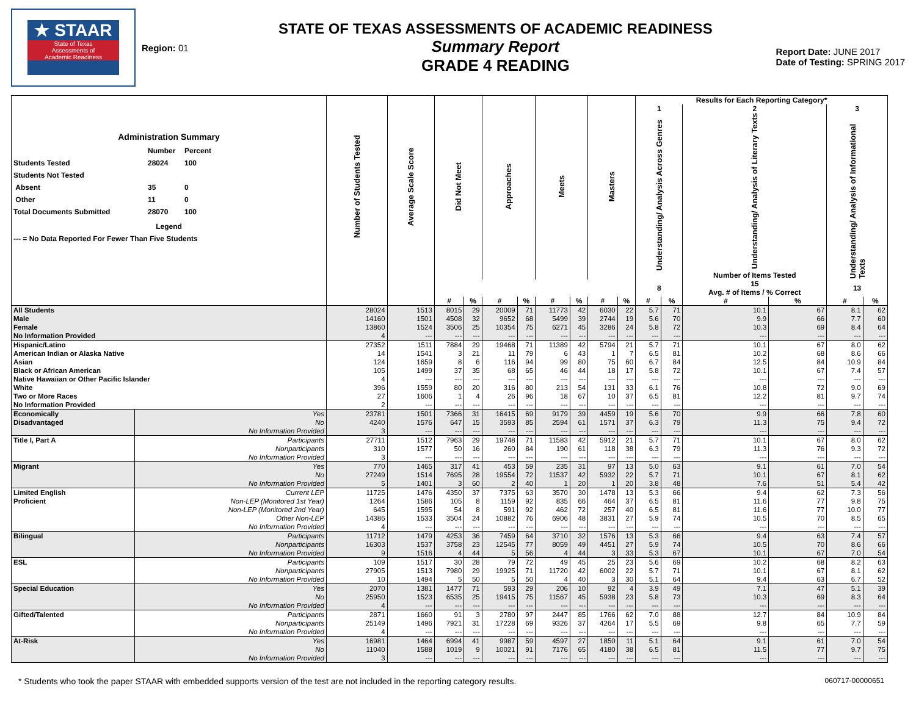★ STAAR
State of Texas
Assessments of
Academic Readiness
Region: 01
STATE OF TEXAS ASSESSMENTS OF ACADEMIC READINESS
Summary Report
GRADE 4 READING
Report Date: JUNE 2017
Date of Testing: SPRING 2017
| Administration Summary Number Percent Students Tested 28024 100 Students Not Tested Absent 35 0 Other 11 0 Total Documents Submitted 28070 100 Legend --- = No Data Reported For Fewer Than Five Students | | Number of Students Tested | Average Scale Score | Did Not Meet | | Approaches | | Meets | | Masters | | Results for Each Reporting Category* | | | | | |
| --- | --- | --- | --- | --- | --- | --- | --- | --- | --- | --- | --- | --- | --- | --- | --- | --- | --- |
| | | | | | | | | | | | | 1 | | 2 | | 3 | |
| | | | | | | | | | | | | Understanding/ Analysis Across Genres | | Understanding/ Analysis of Literary Texts Number of Items Tested | | Understanding/ Analysis of Informational Texts | |
| | | | | | | | | | | | | 8 | | 15 Avg. # of Items / % Correct | | 13 | |
| | | | | # | % | # | % | # | % | # | % | # | % | # | % | # | % |
| All Students | | 28024 | 1513 | 8015 | 29 | 20009 | 71 | 11773 | 42 | 6030 | 22 | 5.7 | 71 | 10.1 | 67 | 8.1 | 62 |
| Male | | 14160 | 1501 | 4508 | 32 | 9652 | 68 | 5499 | 39 | 2744 | 19 | 5.6 | 70 | 9.9 | 66 | 7.7 | 60 |
| Female | | 13860 | 1524 | 3506 | 25 | 10354 | 75 | 6271 | 45 | 3286 | 24 | 5.8 | 72 | 10.3 | 69 | 8.4 | 64 |
| No Information Provided | | 4 | --- | --- | --- | --- | --- | --- | --- | --- | --- | --- | --- | --- | --- | --- | --- |
| Hispanic/Latino | | 27352 | 1511 | 7884 | 29 | 19468 | 71 | 11389 | 42 | 5794 | 21 | 5.7 | 71 | 10.1 | 67 | 8.0 | 62 |
| American Indian or Alaska Native | | 14 | 1541 | 3 | 21 | 11 | 79 | 6 | 43 | 1 | 7 | 6.5 | 81 | 10.2 | 68 | 8.6 | 66 |
| Asian | | 124 | 1659 | 8 | 6 | 116 | 94 | 99 | 80 | 75 | 60 | 6.7 | 84 | 12.5 | 84 | 10.9 | 84 |
| Black or African American | | 105 | 1499 | 37 | 35 | 68 | 65 | 46 | 44 | 18 | 17 | 5.8 | 72 | 10.1 | 67 | 7.4 | 57 |
| Native Hawaiian or Other Pacific Islander | | 4 | --- | --- | --- | --- | --- | --- | --- | --- | --- | --- | --- | --- | --- | --- | --- |
| White | | 396 | 1559 | 80 | 20 | 316 | 80 | 213 | 54 | 131 | 33 | 6.1 | 76 | 10.8 | 72 | 9.0 | 69 |
| Two or More Races | | 27 | 1606 | 1 | 4 | 26 | 96 | 18 | 67 | 10 | 37 | 6.5 | 81 | 12.2 | 81 | 9.7 | 74 |
| No Information Provided | | 2 | --- | --- | --- | --- | --- | --- | --- | --- | --- | --- | --- | --- | --- | --- | --- |
| Economically | Yes | 23781 | 1501 | 7366 | 31 | 16415 | 69 | 9179 | 39 | 4459 | 19 | 5.6 | 70 | 9.9 | 66 | 7.8 | 60 |
| Disadvantaged | No | 4240 | 1576 | 647 | 15 | 3593 | 85 | 2594 | 61 | 1571 | 37 | 6.3 | 79 | 11.3 | 75 | 9.4 | 72 |
| | No Information Provided | 3 | --- | --- | --- | --- | --- | --- | --- | --- | --- | --- | --- | --- | --- | --- | --- |
| Title I, Part A | Participants | 27711 | 1512 | 7963 | 29 | 19748 | 71 | 11583 | 42 | 5912 | 21 | 5.7 | 71 | 10.1 | 67 | 8.0 | 62 |
| | Nonparticipants | 310 | 1577 | 50 | 16 | 260 | 84 | 190 | 61 | 118 | 38 | 6.3 | 79 | 11.3 | 76 | 9.3 | 72 |
| | No Information Provided | 3 | --- | --- | --- | --- | --- | --- | --- | --- | --- | --- | --- | --- | --- | --- | --- |
| Migrant | Yes | 770 | 1465 | 317 | 41 | 453 | 59 | 235 | 31 | 97 | 13 | 5.0 | 63 | 9.1 | 61 | 7.0 | 54 |
| | No | 27249 | 1514 | 7695 | 28 | 19554 | 72 | 11537 | 42 | 5932 | 22 | 5.7 | 71 | 10.1 | 67 | 8.1 | 62 |
| | No Information Provided | 5 | 1401 | 3 | 60 | 2 | 40 | 1 | 20 | 1 | 20 | 3.8 | 48 | 7.6 | 51 | 5.4 | 42 |
| Limited English | Current LEP | 11725 | 1476 | 4350 | 37 | 7375 | 63 | 3570 | 30 | 1478 | 13 | 5.3 | 66 | 9.4 | 62 | 7.3 | 56 |
| Proficient | Non-LEP (Monitored 1st Year) | 1264 | 1586 | 105 | 8 | 1159 | 92 | 835 | 66 | 464 | 37 | 6.5 | 81 | 11.6 | 77 | 9.8 | 75 |
| | Non-LEP (Monitored 2nd Year) | 645 | 1595 | 54 | 8 | 591 | 92 | 462 | 72 | 257 | 40 | 6.5 | 81 | 11.6 | 77 | 10.0 | 77 |
| | Other Non-LEP | 14386 | 1533 | 3504 | 24 | 10882 | 76 | 6906 | 48 | 3831 | 27 | 5.9 | 74 | 10.5 | 70 | 8.5 | 65 |
| | No Information Provided | 4 | --- | --- | --- | --- | --- | --- | --- | --- | --- | --- | --- | --- | --- | --- | --- |
| Bilingual | Participants | 11712 | 1479 | 4253 | 36 | 7459 | 64 | 3710 | 32 | 1576 | 13 | 5.3 | 66 | 9.4 | 63 | 7.4 | 57 |
| | Nonparticipants | 16303 | 1537 | 3758 | 23 | 12545 | 77 | 8059 | 49 | 4451 | 27 | 5.9 | 74 | 10.5 | 70 | 8.6 | 66 |
| | No Information Provided | 9 | 1516 | 4 | 44 | 5 | 56 | 4 | 44 | 3 | 33 | 5.3 | 67 | 10.1 | 67 | 7.0 | 54 |
| ESL | Participants | 109 | 1517 | 30 | 28 | 79 | 72 | 49 | 45 | 25 | 23 | 5.6 | 69 | 10.2 | 68 | 8.2 | 63 |
| | Nonparticipants | 27905 | 1513 | 7980 | 29 | 19925 | 71 | 11720 | 42 | 6002 | 22 | 5.7 | 71 | 10.1 | 67 | 8.1 | 62 |
| | No Information Provided | 10 | 1494 | 5 | 50 | 5 | 50 | 4 | 40 | 3 | 30 | 5.1 | 64 | 9.4 | 63 | 6.7 | 52 |
| Special Education | Yes | 2070 | 1381 | 1477 | 71 | 593 | 29 | 206 | 10 | 92 | 4 | 3.9 | 49 | 7.1 | 47 | 5.1 | 39 |
| | No | 25950 | 1523 | 6535 | 25 | 19415 | 75 | 11567 | 45 | 5938 | 23 | 5.8 | 73 | 10.3 | 69 | 8.3 | 64 |
| | No Information Provided | 4 | --- | --- | --- | --- | --- | --- | --- | --- | --- | --- | --- | --- | --- | --- | --- |
| Gifted/Talented | Participants | 2871 | 1660 | 91 | 3 | 2780 | 97 | 2447 | 85 | 1766 | 62 | 7.0 | 88 | 12.7 | 84 | 10.9 | 84 |
| | Nonparticipants | 25149 | 1496 | 7921 | 31 | 17228 | 69 | 9326 | 37 | 4264 | 17 | 5.5 | 69 | 9.8 | 65 | 7.7 | 59 |
| | No Information Provided | 4 | --- | --- | --- | --- | --- | --- | --- | --- | --- | --- | --- | --- | --- | --- | --- |
| At-Risk | Yes | 16981 | 1464 | 6994 | 41 | 9987 | 59 | 4597 | 27 | 1850 | 11 | 5.1 | 64 | 9.1 | 61 | 7.0 | 54 |
| | No | 11040 | 1588 | 1019 | 9 | 10021 | 91 | 7176 | 65 | 4180 | 38 | 6.5 | 81 | 11.5 | 77 | 9.7 | 75 |
| | No Information Provided | 3 | --- | --- | --- | --- | --- | --- | --- | --- | --- | --- | --- | --- | --- | --- | --- |
* Students who took the paper STAAR with embedded supports version of the test are not included in the reporting category results. 060717-00000651